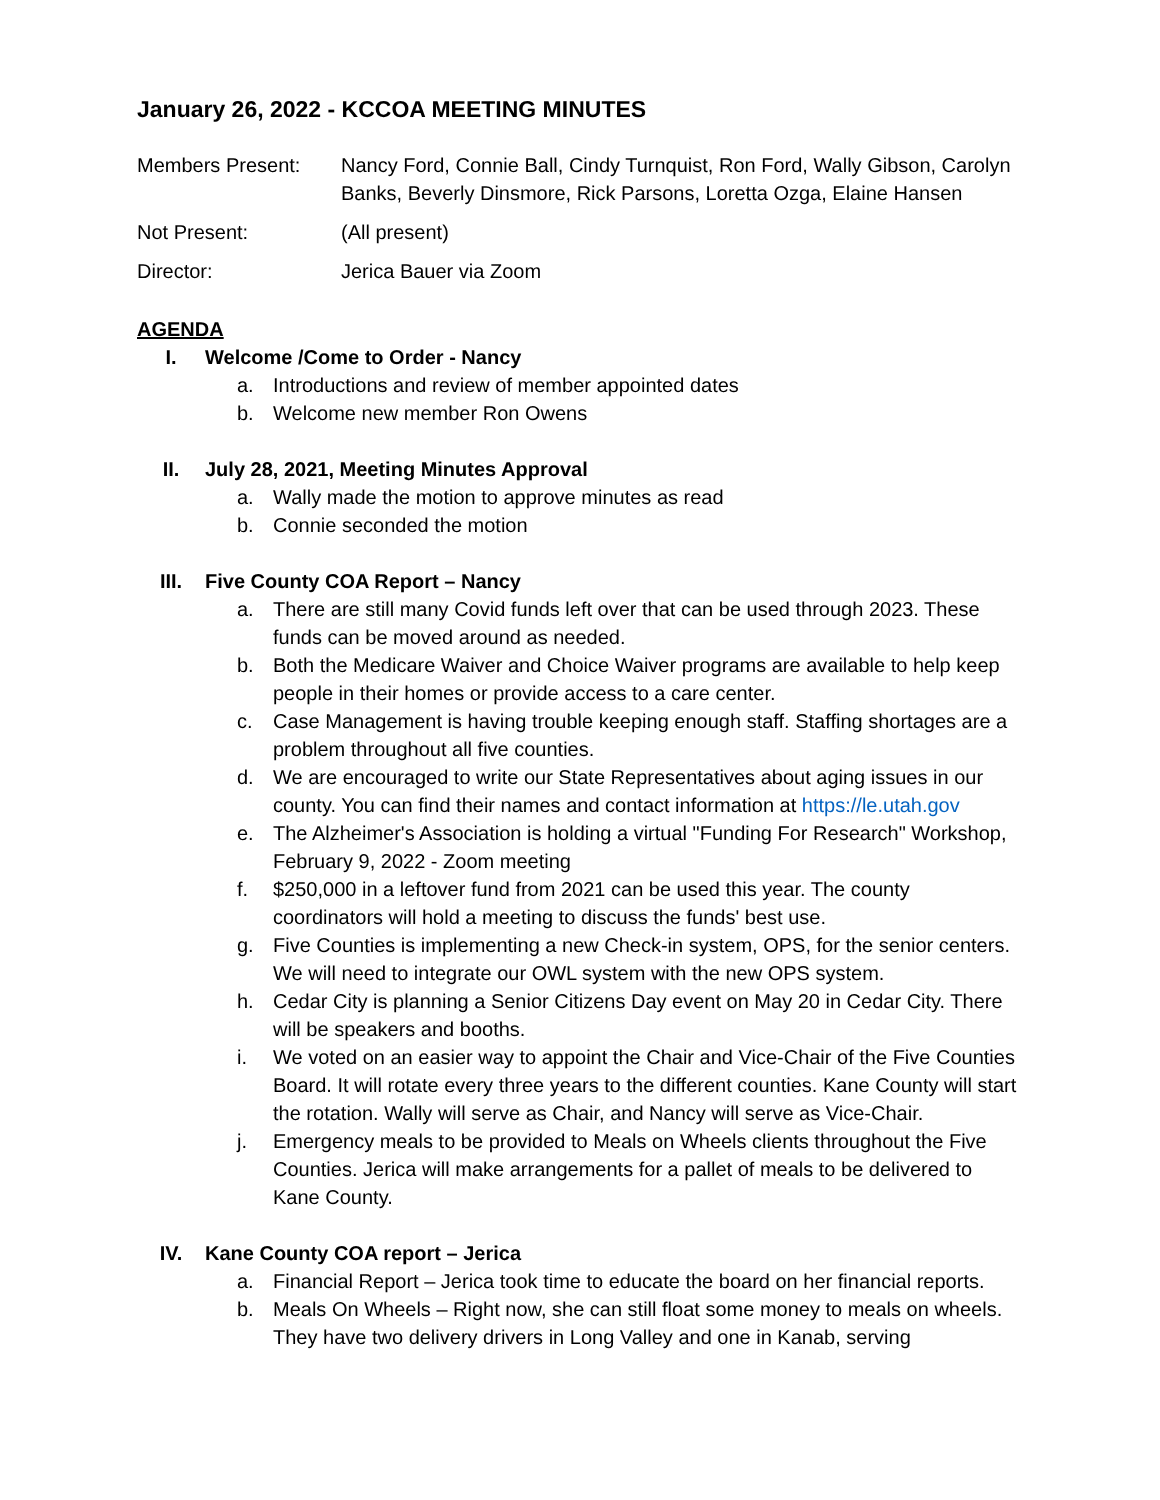January 26, 2022 - KCCOA MEETING MINUTES
Members Present: Nancy Ford, Connie Ball, Cindy Turnquist, Ron Ford, Wally Gibson, Carolyn Banks, Beverly Dinsmore, Rick Parsons, Loretta Ozga, Elaine Hansen
Not Present: (All present)
Director: Jerica Bauer via Zoom
AGENDA
I. Welcome /Come to Order - Nancy
a. Introductions and review of member appointed dates
b. Welcome new member Ron Owens
II. July 28, 2021, Meeting Minutes Approval
a. Wally made the motion to approve minutes as read
b. Connie seconded the motion
III. Five County COA Report – Nancy
a. There are still many Covid funds left over that can be used through 2023. These funds can be moved around as needed.
b. Both the Medicare Waiver and Choice Waiver programs are available to help keep people in their homes or provide access to a care center.
c. Case Management is having trouble keeping enough staff. Staffing shortages are a problem throughout all five counties.
d. We are encouraged to write our State Representatives about aging issues in our county. You can find their names and contact information at https://le.utah.gov
e. The Alzheimer's Association is holding a virtual "Funding For Research" Workshop, February 9, 2022 - Zoom meeting
f. $250,000 in a leftover fund from 2021 can be used this year. The county coordinators will hold a meeting to discuss the funds' best use.
g. Five Counties is implementing a new Check-in system, OPS, for the senior centers. We will need to integrate our OWL system with the new OPS system.
h. Cedar City is planning a Senior Citizens Day event on May 20 in Cedar City. There will be speakers and booths.
i. We voted on an easier way to appoint the Chair and Vice-Chair of the Five Counties Board. It will rotate every three years to the different counties. Kane County will start the rotation. Wally will serve as Chair, and Nancy will serve as Vice-Chair.
j. Emergency meals to be provided to Meals on Wheels clients throughout the Five Counties. Jerica will make arrangements for a pallet of meals to be delivered to Kane County.
IV. Kane County COA report – Jerica
a. Financial Report – Jerica took time to educate the board on her financial reports.
b. Meals On Wheels – Right now, she can still float some money to meals on wheels. They have two delivery drivers in Long Valley and one in Kanab, serving